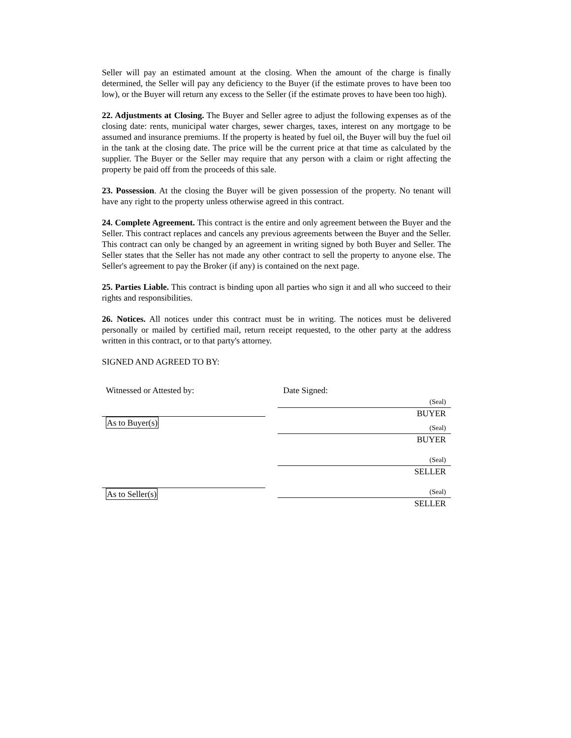Seller will pay an estimated amount at the closing. When the amount of the charge is finally determined, the Seller will pay any deficiency to the Buyer (if the estimate proves to have been too low), or the Buyer will return any excess to the Seller (if the estimate proves to have been too high).
22. Adjustments at Closing. The Buyer and Seller agree to adjust the following expenses as of the closing date: rents, municipal water charges, sewer charges, taxes, interest on any mortgage to be assumed and insurance premiums. If the property is heated by fuel oil, the Buyer will buy the fuel oil in the tank at the closing date. The price will be the current price at that time as calculated by the supplier. The Buyer or the Seller may require that any person with a claim or right affecting the property be paid off from the proceeds of this sale.
23. Possession. At the closing the Buyer will be given possession of the property. No tenant will have any right to the property unless otherwise agreed in this contract.
24. Complete Agreement. This contract is the entire and only agreement between the Buyer and the Seller. This contract replaces and cancels any previous agreements between the Buyer and the Seller. This contract can only be changed by an agreement in writing signed by both Buyer and Seller. The Seller states that the Seller has not made any other contract to sell the property to anyone else. The Seller's agreement to pay the Broker (if any) is contained on the next page.
25. Parties Liable. This contract is binding upon all parties who sign it and all who succeed to their rights and responsibilities.
26. Notices. All notices under this contract must be in writing. The notices must be delivered personally or mailed by certified mail, return receipt requested, to the other party at the address written in this contract, or to that party's attorney.
SIGNED AND AGREED TO BY:
Witnessed or Attested by:
As to Buyer(s) As to Seller(s)
Date Signed:
(Seal)
BUYER
(Seal)
BUYER
(Seal)
SELLER
(Seal)
SELLER